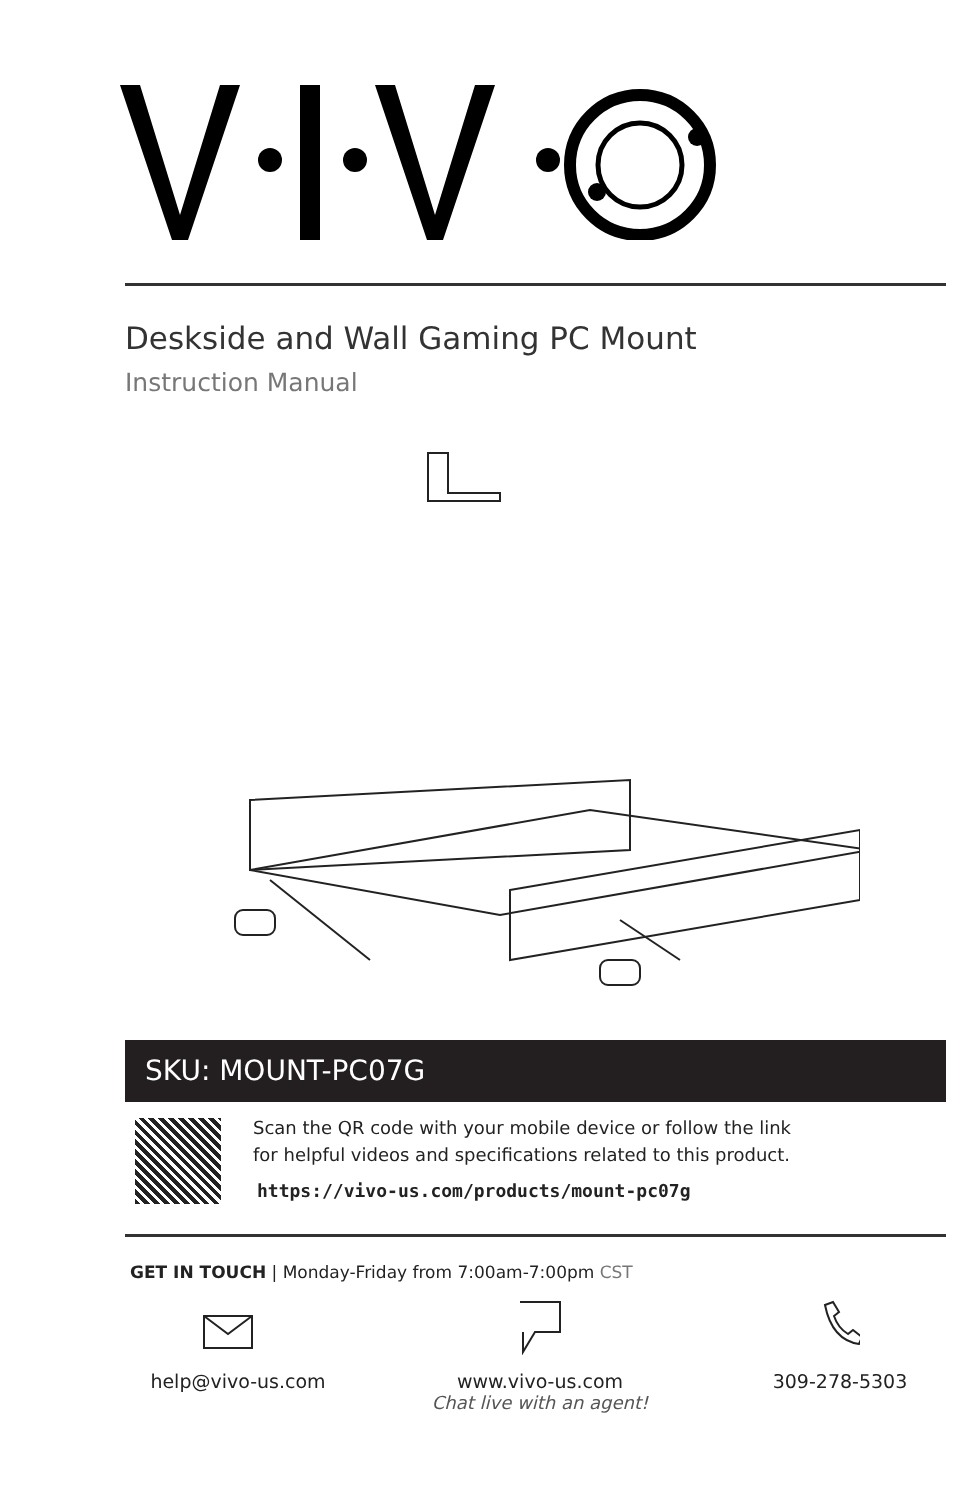Deskside and Wall Gaming PC Mount
Instruction Manual
SKU: MOUNT-PC07G
Scan the QR code with your mobile device or follow the link
for helpful videos and specifications related to this product.
https://vivo-us.com/products/mount-pc07g
GET IN TOUCH | Monday-Friday from 7:00am-7:00pm CST
help@vivo-us.com
www.vivo-us.com
Chat live with an agent!
309-278-5303